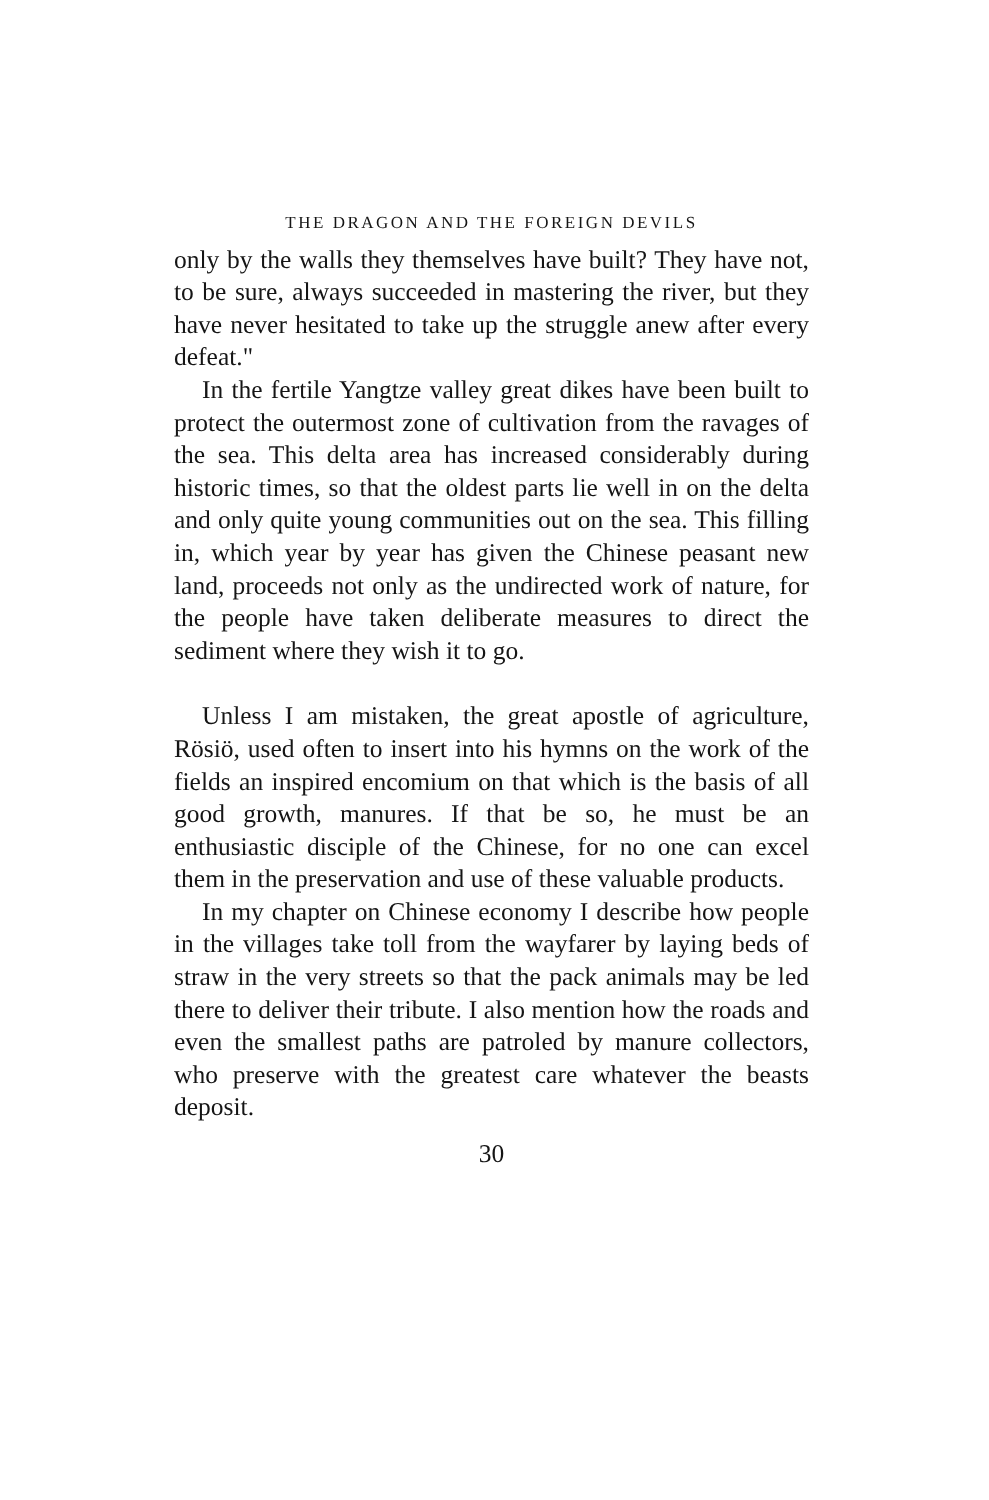THE DRAGON AND THE FOREIGN DEVILS
only by the walls they themselves have built? They have not, to be sure, always succeeded in mastering the river, but they have never hesitated to take up the struggle anew after every defeat."
In the fertile Yangtze valley great dikes have been built to protect the outermost zone of cultivation from the ravages of the sea. This delta area has increased considerably during historic times, so that the oldest parts lie well in on the delta and only quite young communities out on the sea. This filling in, which year by year has given the Chinese peasant new land, proceeds not only as the undirected work of nature, for the people have taken deliberate measures to direct the sediment where they wish it to go.
Unless I am mistaken, the great apostle of agriculture, Rösiö, used often to insert into his hymns on the work of the fields an inspired encomium on that which is the basis of all good growth, manures. If that be so, he must be an enthusiastic disciple of the Chinese, for no one can excel them in the preservation and use of these valuable products.
In my chapter on Chinese economy I describe how people in the villages take toll from the wayfarer by laying beds of straw in the very streets so that the pack animals may be led there to deliver their tribute. I also mention how the roads and even the smallest paths are patroled by manure collectors, who preserve with the greatest care whatever the beasts deposit.
30